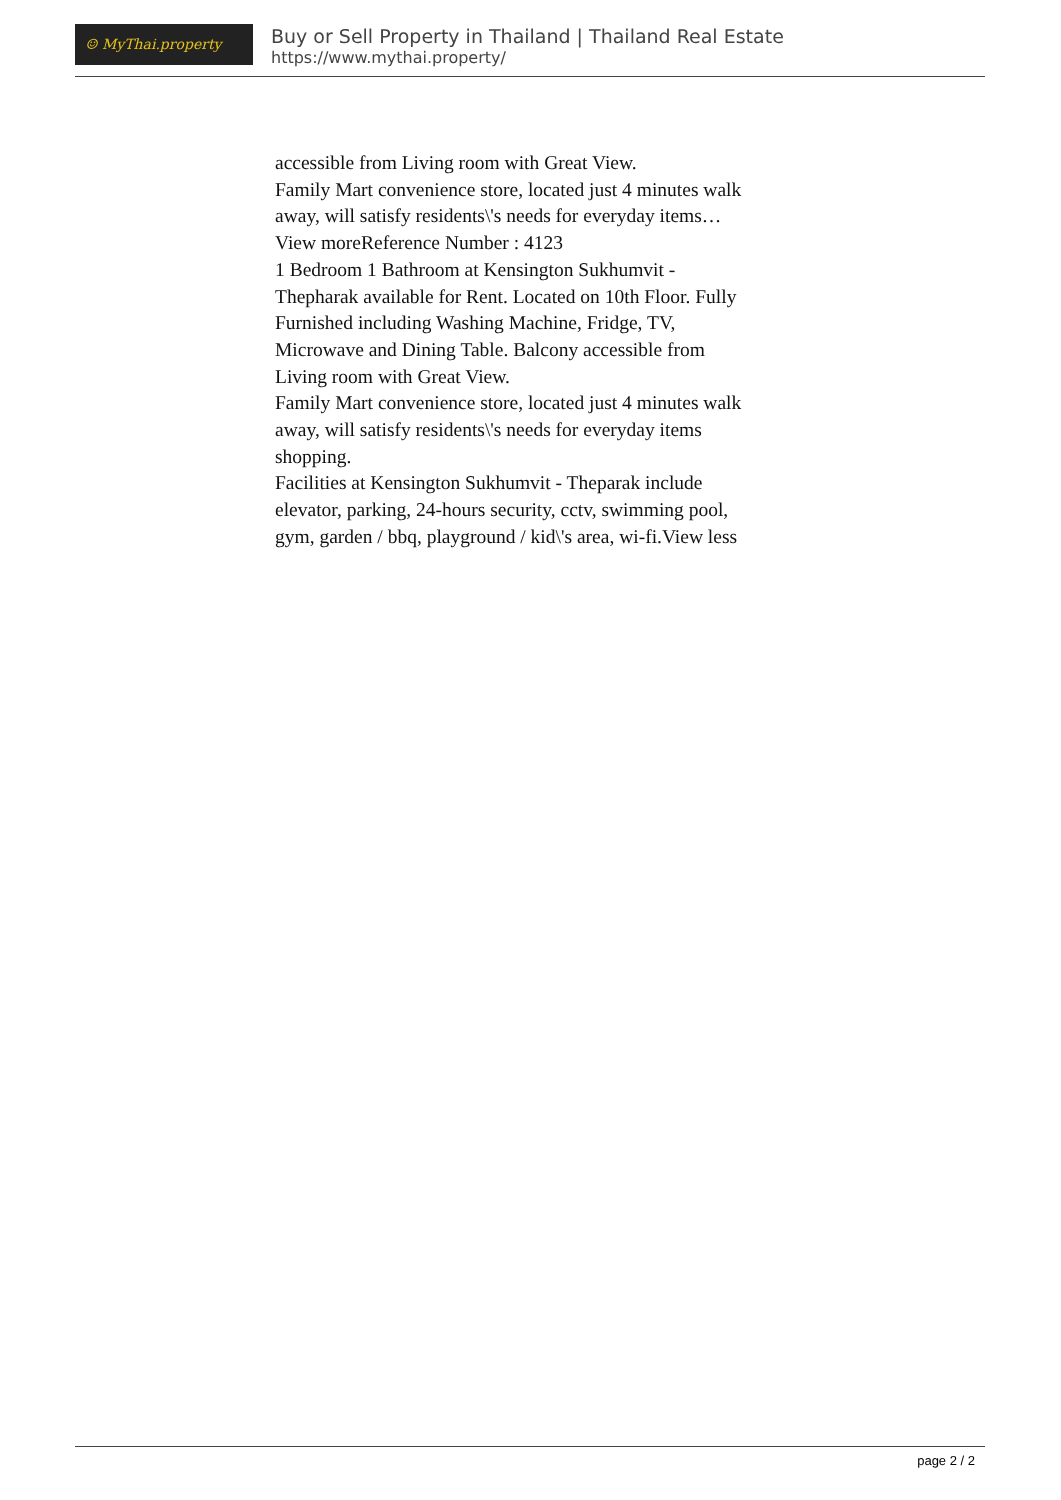☺ MyThai.property
Buy or Sell Property in Thailand | Thailand Real Estate
https://www.mythai.property/
accessible from Living room with Great View.
Family Mart convenience store, located just 4 minutes walk away, will satisfy residents\'s needs for everyday items…View moreReference Number : 4123
1 Bedroom 1 Bathroom at Kensington Sukhumvit - Thepharak available for Rent. Located on 10th Floor. Fully Furnished including Washing Machine, Fridge, TV, Microwave and Dining Table. Balcony accessible from Living room with Great View.
Family Mart convenience store, located just 4 minutes walk away, will satisfy residents\'s needs for everyday items shopping.
Facilities at Kensington Sukhumvit - Theparak include elevator, parking, 24-hours security, cctv, swimming pool, gym, garden / bbq, playground / kid\'s area, wi-fi.View less
page 2 / 2